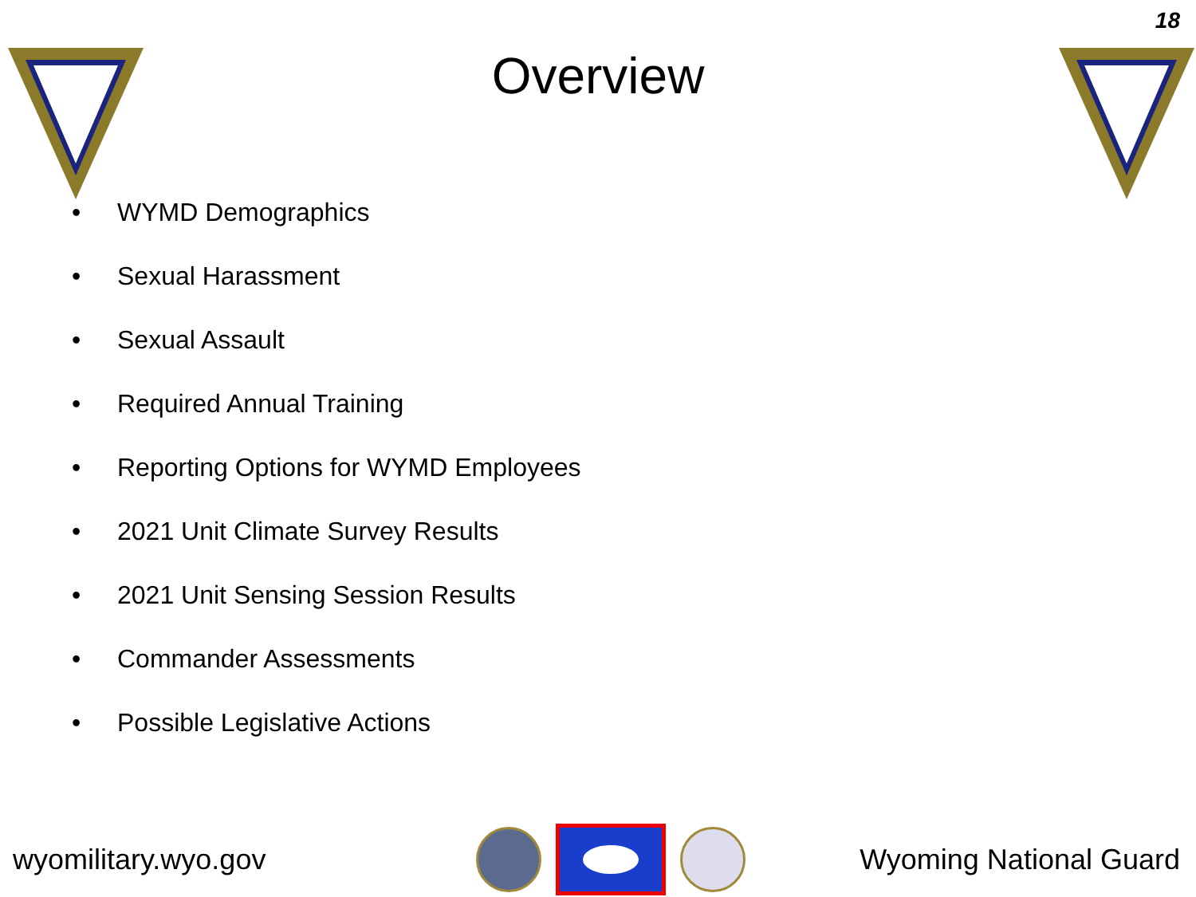18
Overview
• WYMD Demographics
• Sexual Harassment
• Sexual Assault
• Required Annual Training
• Reporting Options for WYMD Employees
• 2021 Unit Climate Survey Results
• 2021 Unit Sensing Session Results
• Commander Assessments
• Possible Legislative Actions
wyomilitary.wyo.gov Wyoming National Guard